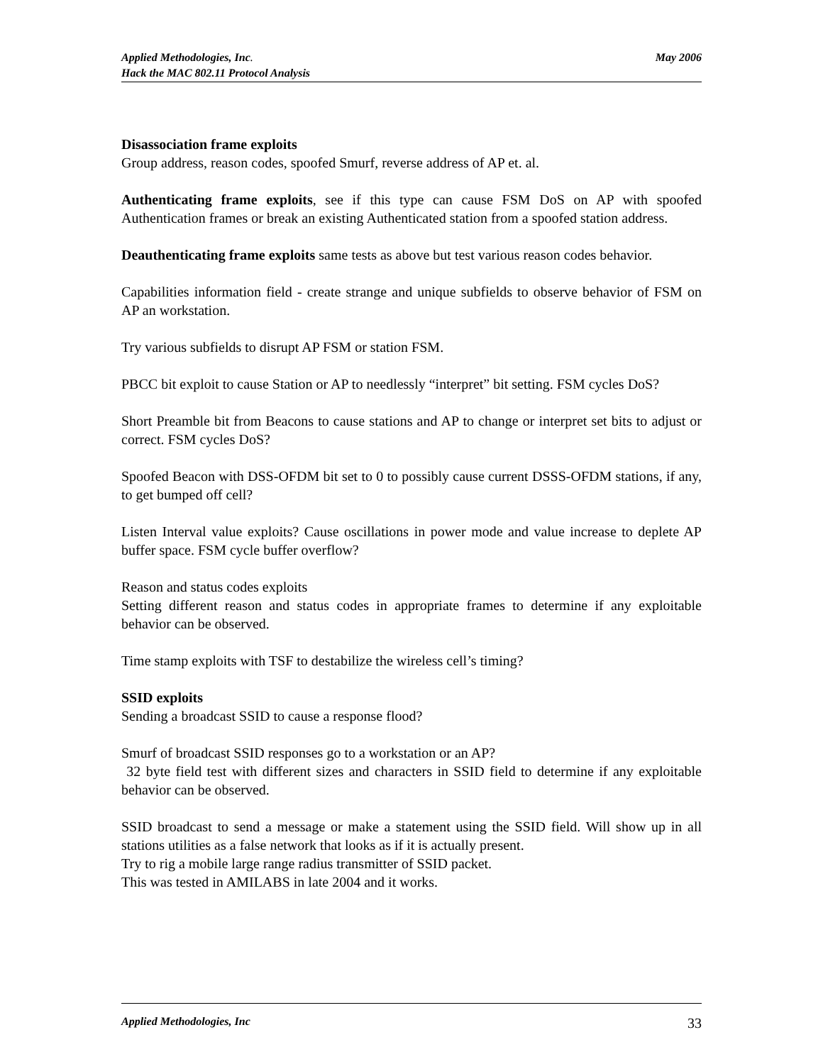May 2006 Applied Methodologies, Inc.
Hack the MAC 802.11 Protocol Analysis
Disassociation frame exploits
Group address, reason codes, spoofed Smurf, reverse address of AP et. al.
Authenticating frame exploits, see if this type can cause FSM DoS on AP with spoofed Authentication frames or break an existing Authenticated station from a spoofed station address.
Deauthenticating frame exploits same tests as above but test various reason codes behavior.
Capabilities information field - create strange and unique subfields to observe behavior of FSM on AP an workstation.
Try various subfields to disrupt AP FSM or station FSM.
PBCC bit exploit to cause Station or AP to needlessly “interpret” bit setting. FSM cycles DoS?
Short Preamble bit from Beacons to cause stations and AP to change or interpret set bits to adjust or correct. FSM cycles DoS?
Spoofed Beacon with DSS-OFDM bit set to 0 to possibly cause current DSSS-OFDM stations, if any, to get bumped off cell?
Listen Interval value exploits? Cause oscillations in power mode and value increase to deplete AP buffer space. FSM cycle buffer overflow?
Reason and status codes exploits
Setting different reason and status codes in appropriate frames to determine if any exploitable behavior can be observed.
Time stamp exploits with TSF to destabilize the wireless cell’s timing?
SSID exploits
Sending a broadcast SSID to cause a response flood?
Smurf of broadcast SSID responses go to a workstation or an AP?
32 byte field test with different sizes and characters in SSID field to determine if any exploitable behavior can be observed.
SSID broadcast to send a message or make a statement using the SSID field. Will show up in all stations utilities as a false network that looks as if it is actually present.
Try to rig a mobile large range radius transmitter of SSID packet.
This was tested in AMILABS in late 2004 and it works.
33 Applied Methodologies, Inc